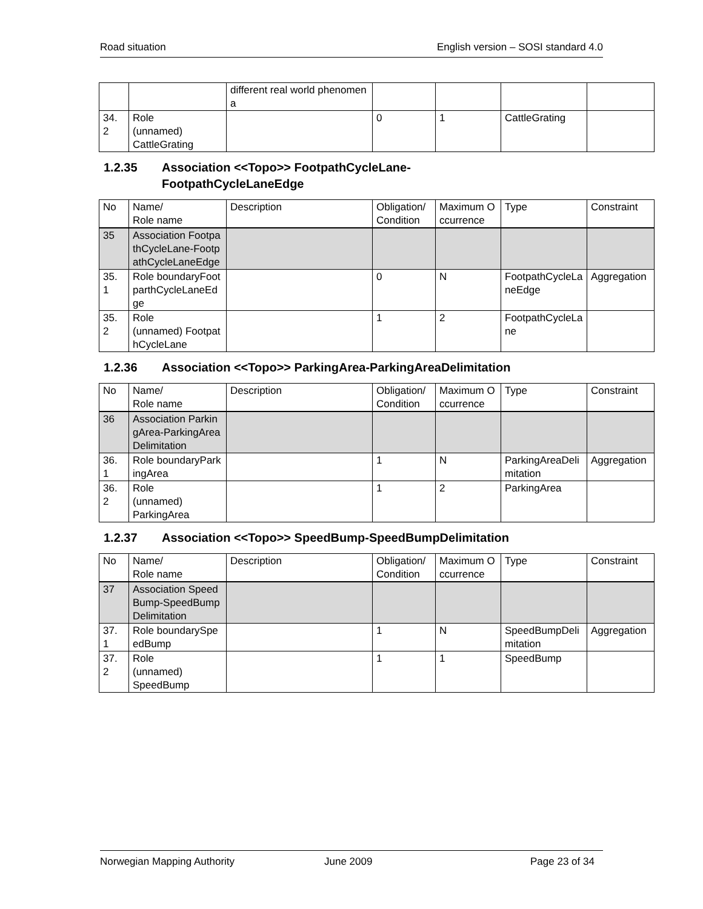Road situation English version – SOSI standard 4.0
| | | different real world phenomena | | | | |
| 34. 2 | Role (unnamed) CattleGrating | | 0 | 1 | CattleGrating | |
1.2.35 Association <<Topo>> FootpathCycleLane-
FootpathCycleLaneEdge
| No | Name/ Role name | Description | Obligation/ Condition | Maximum Occurrence | Type | Constraint |
| --- | --- | --- | --- | --- | --- | --- |
| 35 | Association FootpathCycleLane-FootpathCycleLaneEdge | | | | | |
| 35. 1 | Role boundaryFootparthCycleLaneEdge | | 0 | N | FootpathCycleLaneEdge | Aggregation |
| 35. 2 | Role (unnamed) FootpathCycleLane | | 1 | 2 | FootpathCycleLane | |
1.2.36 Association <<Topo>> ParkingArea-ParkingAreaDelimitation
| No | Name/ Role name | Description | Obligation/ Condition | Maximum Occurrence | Type | Constraint |
| --- | --- | --- | --- | --- | --- | --- |
| 36 | Association ParkingArea-ParkingAreaDelimitation | | | | | |
| 36. 1 | Role boundaryParkingArea | | 1 | N | ParkingAreaDelimitation | Aggregation |
| 36. 2 | Role (unnamed) ParkingArea | | 1 | 2 | ParkingArea | |
1.2.37 Association <<Topo>> SpeedBump-SpeedBumpDelimitation
| No | Name/ Role name | Description | Obligation/ Condition | Maximum Occurrence | Type | Constraint |
| --- | --- | --- | --- | --- | --- | --- |
| 37 | Association SpeedBump-SpeedBumpDelimitation | | | | | |
| 37. 1 | Role boundarySpeedBump | | 1 | N | SpeedBumpDelimitation | Aggregation |
| 37. 2 | Role (unnamed) SpeedBump | | 1 | 1 | SpeedBump | |
Norwegian Mapping Authority June 2009 Page 23 of 34